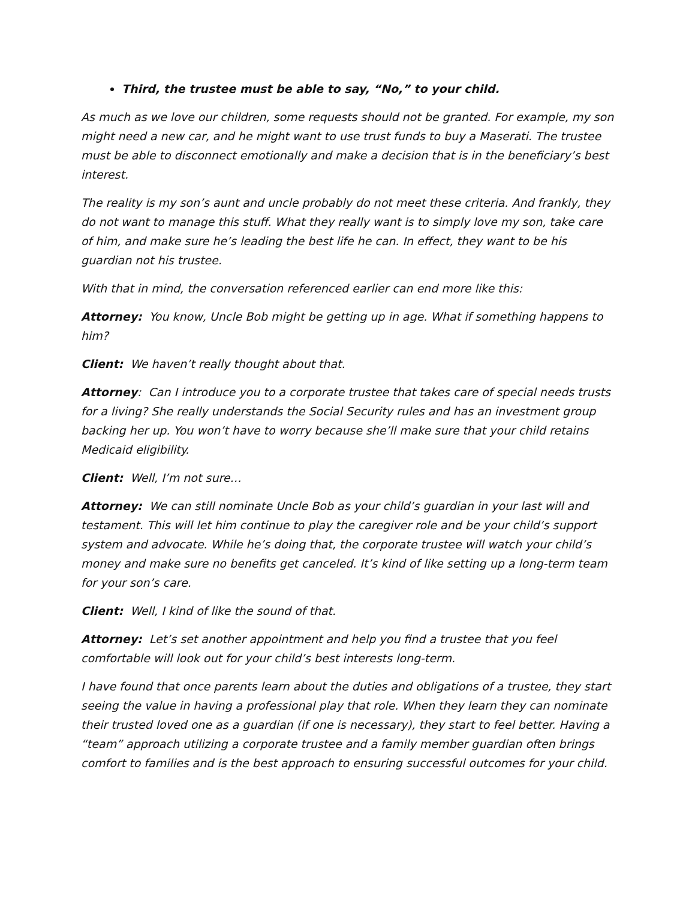Third, the trustee must be able to say, “No,” to your child.
As much as we love our children, some requests should not be granted. For example, my son might need a new car, and he might want to use trust funds to buy a Maserati. The trustee must be able to disconnect emotionally and make a decision that is in the beneficiary’s best interest.
The reality is my son’s aunt and uncle probably do not meet these criteria. And frankly, they do not want to manage this stuff. What they really want is to simply love my son, take care of him, and make sure he’s leading the best life he can. In effect, they want to be his guardian not his trustee.
With that in mind, the conversation referenced earlier can end more like this:
Attorney: You know, Uncle Bob might be getting up in age. What if something happens to him?
Client: We haven’t really thought about that.
Attorney: Can I introduce you to a corporate trustee that takes care of special needs trusts for a living? She really understands the Social Security rules and has an investment group backing her up. You won’t have to worry because she’ll make sure that your child retains Medicaid eligibility.
Client: Well, I’m not sure…
Attorney: We can still nominate Uncle Bob as your child’s guardian in your last will and testament. This will let him continue to play the caregiver role and be your child’s support system and advocate. While he’s doing that, the corporate trustee will watch your child’s money and make sure no benefits get canceled. It’s kind of like setting up a long-term team for your son’s care.
Client: Well, I kind of like the sound of that.
Attorney: Let’s set another appointment and help you find a trustee that you feel comfortable will look out for your child’s best interests long-term.
I have found that once parents learn about the duties and obligations of a trustee, they start seeing the value in having a professional play that role. When they learn they can nominate their trusted loved one as a guardian (if one is necessary), they start to feel better. Having a “team” approach utilizing a corporate trustee and a family member guardian often brings comfort to families and is the best approach to ensuring successful outcomes for your child.